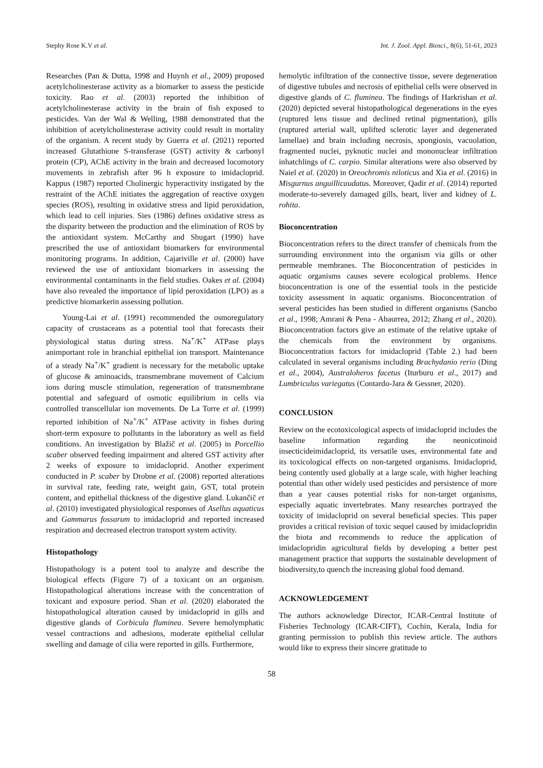Stephy Rose K.V et al. Int. J. Zool. Appl. Biosci., 8(6), 51-61, 2023
Researches (Pan & Dutta, 1998 and Huynh et al., 2009) proposed acetylcholinesterase activity as a biomarker to assess the pesticide toxicity. Rao et al. (2003) reported the inhibition of acetylcholinesterase activity in the brain of fish exposed to pesticides. Van der Wal & Welling, 1988 demonstrated that the inhibition of acetylcholinesterase activity could result in mortality of the organism. A recent study by Guerra et al. (2021) reported increased Glutathione S-transferase (GST) activity & carbonyl protein (CP), AChE activity in the brain and decreased locomotory movements in zebrafish after 96 h exposure to imidacloprid. Kappus (1987) reported Cholinergic hyperactivity instigated by the restraint of the AChE initiates the aggregation of reactive oxygen species (ROS), resulting in oxidative stress and lipid peroxidation, which lead to cell injuries. Sies (1986) defines oxidative stress as the disparity between the production and the elimination of ROS by the antioxidant system. McCarthy and Shugart (1990) have prescribed the use of antioxidant biomarkers for environmental monitoring programs. In addition, Cajariville et al. (2000) have reviewed the use of antioxidant biomarkers in assessing the environmental contaminants in the field studies. Oakes et al. (2004) have also revealed the importance of lipid peroxidation (LPO) as a predictive biomarkerin assessing pollution.
Young-Lai et al. (1991) recommended the osmoregulatory capacity of crustaceans as a potential tool that forecasts their physiological status during stress. Na<sup>+</sup>/K<sup>+</sup> ATPase plays animportant role in branchial epithelial ion transport. Maintenance of a steady Na<sup>+</sup>/K<sup>+</sup> gradient is necessary for the metabolic uptake of glucose & aminoacids, transmembrane movement of Calcium ions during muscle stimulation, regeneration of transmembrane potential and safeguard of osmotic equilibrium in cells via controlled transcellular ion movements. De La Torre et al. (1999) reported inhibition of Na<sup>+</sup>/K<sup>+</sup> ATPase activity in fishes during short-term exposure to pollutants in the laboratory as well as field conditions. An investigation by Blažič et al. (2005) in Porcellio scaber observed feeding impairment and altered GST activity after 2 weeks of exposure to imidacloprid. Another experiment conducted in P. scaber by Drobne et al. (2008) reported alterations in survival rate, feeding rate, weight gain, GST, total protein content, and epithelial thickness of the digestive gland. Lukančič et al. (2010) investigated physiological responses of Asellus aquaticus and Gammarus fossarum to imidacloprid and reported increased respiration and decreased electron transport system activity.
Histopathology
Histopathology is a potent tool to analyze and describe the biological effects (Figure 7) of a toxicant on an organism. Histopathological alterations increase with the concentration of toxicant and exposure period. Shan et al. (2020) elaborated the histopathological alteration caused by imidacloprid in gills and digestive glands of Corbicula fluminea. Severe hemolymphatic vessel contractions and adhesions, moderate epithelial cellular swelling and damage of cilia were reported in gills. Furthermore,
hemolytic infiltration of the connective tissue, severe degeneration of digestive tubules and necrosis of epithelial cells were observed in digestive glands of C. fluminea. The findings of Harkrishan et al. (2020) depicted several histopathological degenerations in the eyes (ruptured lens tissue and declined retinal pigmentation), gills (ruptured arterial wall, uplifted sclerotic layer and degenerated lamellae) and brain including necrosis, spongiosis, vacuolation, fragmented nuclei, pyknotic nuclei and mononuclear infiltration inhatchlings of C. carpio. Similar alterations were also observed by Naiel et al. (2020) in Oreochromis niloticus and Xia et al. (2016) in Misgurnus anguillicaudatus. Moreover, Qadir et al. (2014) reported moderate-to-severely damaged gills, heart, liver and kidney of L. rohita.
Bioconcentration
Bioconcentration refers to the direct transfer of chemicals from the surrounding environment into the organism via gills or other permeable membranes. The Bioconcentration of pesticides in aquatic organisms causes severe ecological problems. Hence bioconcentration is one of the essential tools in the pesticide toxicity assessment in aquatic organisms. Bioconcentration of several pesticides has been studied in different organisms (Sancho et al., 1998; Amrani & Pena - Abaurrea, 2012; Zhang et al., 2020). Bioconcentration factors give an estimate of the relative uptake of the chemicals from the environment by organisms. Bioconcentration factors for imidacloprid (Table 2.) had been calculated in several organisms including Brachydanio rerio (Ding et al., 2004), Australoheros facetus (Iturburu et al., 2017) and Lumbriculus variegatus (Contardo-Jara & Gessner, 2020).
CONCLUSION
Review on the ecotoxicological aspects of imidacloprid includes the baseline information regarding the neonicotinoid insecticideimidacloprid, its versatile uses, environmental fate and its toxicological effects on non-targeted organisms. Imidacloprid, being contently used globally at a large scale, with higher leaching potential than other widely used pesticides and persistence of more than a year causes potential risks for non-target organisms, especially aquatic invertebrates. Many researches portrayed the toxicity of imidacloprid on several beneficial species. This paper provides a critical revision of toxic sequel caused by imidaclopridin the biota and recommends to reduce the application of imidaclopridin agricultural fields by developing a better pest management practice that supports the sustainable development of biodiversity,to quench the increasing global food demand.
ACKNOWLEDGEMENT
The authors acknowledge Director, ICAR-Central Institute of Fisheries Technology (ICAR-CIFT), Cochin, Kerala, India for granting permission to publish this review article. The authors would like to express their sincere gratitude to
58